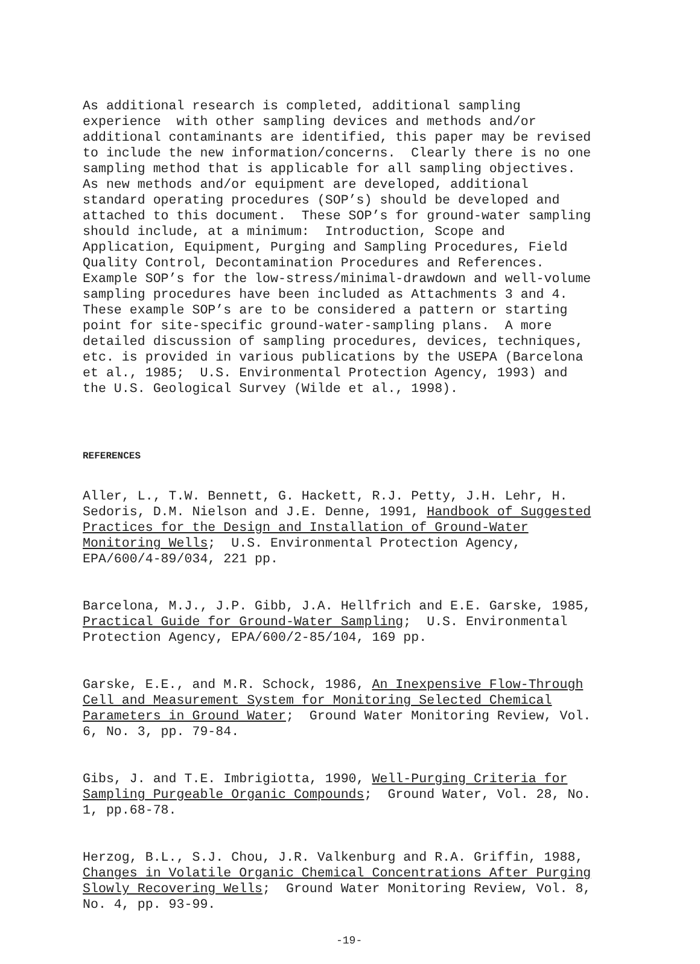As additional research is completed, additional sampling experience with other sampling devices and methods and/or additional contaminants are identified, this paper may be revised to include the new information/concerns. Clearly there is no one sampling method that is applicable for all sampling objectives. As new methods and/or equipment are developed, additional standard operating procedures (SOP’s) should be developed and attached to this document. These SOP’s for ground-water sampling should include, at a minimum: Introduction, Scope and Application, Equipment, Purging and Sampling Procedures, Field Quality Control, Decontamination Procedures and References. Example SOP’s for the low-stress/minimal-drawdown and well-volume sampling procedures have been included as Attachments 3 and 4. These example SOP’s are to be considered a pattern or starting point for site-specific ground-water-sampling plans. A more detailed discussion of sampling procedures, devices, techniques, etc. is provided in various publications by the USEPA (Barcelona et al., 1985; U.S. Environmental Protection Agency, 1993) and the U.S. Geological Survey (Wilde et al., 1998).
REFERENCES
Aller, L., T.W. Bennett, G. Hackett, R.J. Petty, J.H. Lehr, H. Sedoris, D.M. Nielson and J.E. Denne, 1991, Handbook of Suggested Practices for the Design and Installation of Ground-Water Monitoring Wells; U.S. Environmental Protection Agency, EPA/600/4-89/034, 221 pp.
Barcelona, M.J., J.P. Gibb, J.A. Hellfrich and E.E. Garske, 1985, Practical Guide for Ground-Water Sampling; U.S. Environmental Protection Agency, EPA/600/2-85/104, 169 pp.
Garske, E.E., and M.R. Schock, 1986, An Inexpensive Flow-Through Cell and Measurement System for Monitoring Selected Chemical Parameters in Ground Water; Ground Water Monitoring Review, Vol. 6, No. 3, pp. 79-84.
Gibs, J. and T.E. Imbrigiotta, 1990, Well-Purging Criteria for Sampling Purgeable Organic Compounds; Ground Water, Vol. 28, No. 1, pp.68-78.
Herzog, B.L., S.J. Chou, J.R. Valkenburg and R.A. Griffin, 1988, Changes in Volatile Organic Chemical Concentrations After Purging Slowly Recovering Wells; Ground Water Monitoring Review, Vol. 8, No. 4, pp. 93-99.
-19-